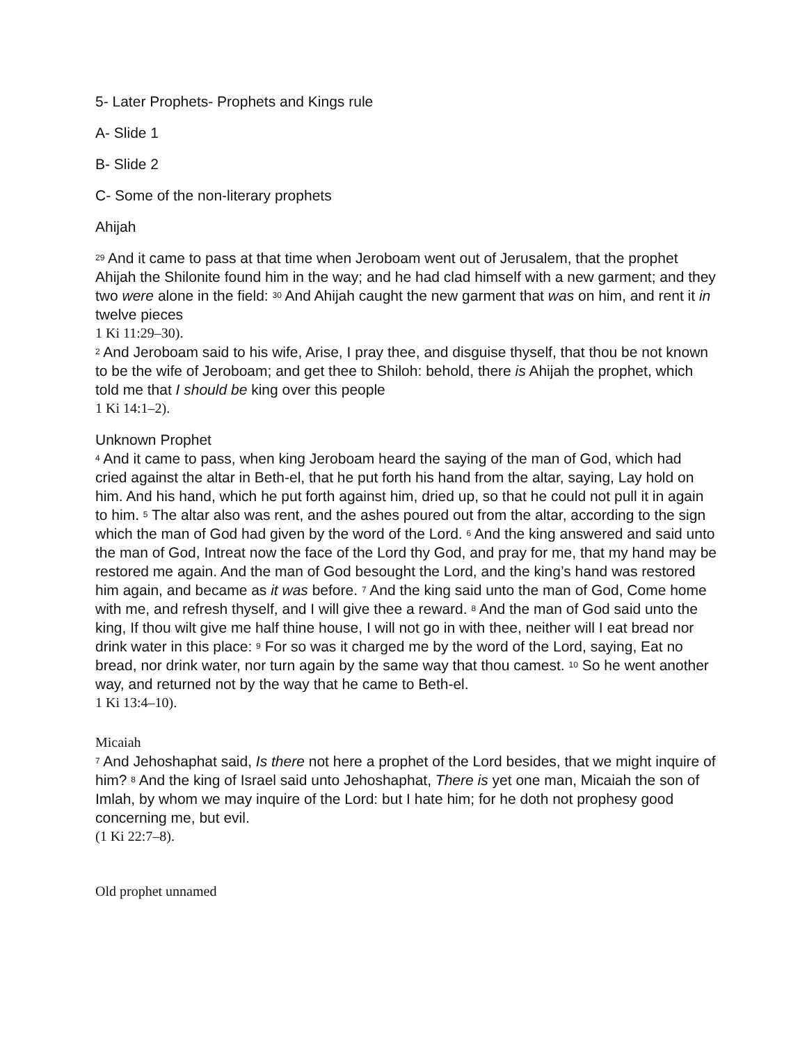5- Later Prophets- Prophets and Kings rule
A- Slide 1
B- Slide 2
C- Some of the non-literary prophets
Ahijah
<sup>29</sup> And it came to pass at that time when Jeroboam went out of Jerusalem, that the prophet Ahijah the Shilonite found him in the way; and he had clad himself with a new garment; and they two were alone in the field: <sup>30</sup> And Ahijah caught the new garment that was on him, and rent it in twelve pieces
1 Ki 11:29–30).
<sup>2</sup> And Jeroboam said to his wife, Arise, I pray thee, and disguise thyself, that thou be not known to be the wife of Jeroboam; and get thee to Shiloh: behold, there is Ahijah the prophet, which told me that I should be king over this people
1 Ki 14:1–2).
Unknown Prophet
<sup>4</sup> And it came to pass, when king Jeroboam heard the saying of the man of God, which had cried against the altar in Beth-el, that he put forth his hand from the altar, saying, Lay hold on him. And his hand, which he put forth against him, dried up, so that he could not pull it in again to him. <sup>5</sup> The altar also was rent, and the ashes poured out from the altar, according to the sign which the man of God had given by the word of the Lord. <sup>6</sup> And the king answered and said unto the man of God, Intreat now the face of the Lord thy God, and pray for me, that my hand may be restored me again. And the man of God besought the Lord, and the king’s hand was restored him again, and became as it was before. <sup>7</sup> And the king said unto the man of God, Come home with me, and refresh thyself, and I will give thee a reward. <sup>8</sup> And the man of God said unto the king, If thou wilt give me half thine house, I will not go in with thee, neither will I eat bread nor drink water in this place: <sup>9</sup> For so was it charged me by the word of the Lord, saying, Eat no bread, nor drink water, nor turn again by the same way that thou camest. <sup>10</sup> So he went another way, and returned not by the way that he came to Beth-el.
1 Ki 13:4–10).
Micaiah
<sup>7</sup> And Jehoshaphat said, Is there not here a prophet of the Lord besides, that we might inquire of him? <sup>8</sup> And the king of Israel said unto Jehoshaphat, There is yet one man, Micaiah the son of Imlah, by whom we may inquire of the Lord: but I hate him; for he doth not prophesy good concerning me, but evil.
(1 Ki 22:7–8).
Old prophet unnamed